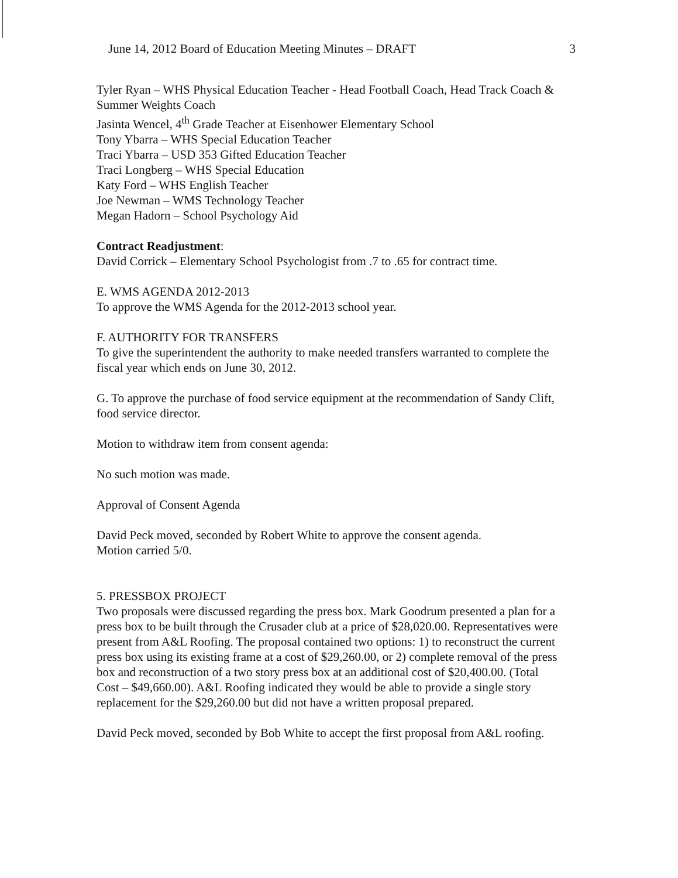June 14, 2012 Board of Education Meeting Minutes – DRAFT 3
Tyler Ryan – WHS Physical Education Teacher - Head Football Coach, Head Track Coach & Summer Weights Coach
Jasinta Wencel, 4<sup>th</sup> Grade Teacher at Eisenhower Elementary School
Tony Ybarra – WHS Special Education Teacher
Traci Ybarra – USD 353 Gifted Education Teacher
Traci Longberg – WHS Special Education
Katy Ford – WHS English Teacher
Joe Newman – WMS Technology Teacher
Megan Hadorn – School Psychology Aid
Contract Readjustment:
David Corrick – Elementary School Psychologist from .7 to .65 for contract time.
E. WMS AGENDA 2012-2013
To approve the WMS Agenda for the 2012-2013 school year.
F. AUTHORITY FOR TRANSFERS
To give the superintendent the authority to make needed transfers warranted to complete the fiscal year which ends on June 30, 2012.
G. To approve the purchase of food service equipment at the recommendation of Sandy Clift, food service director.
Motion to withdraw item from consent agenda:
No such motion was made.
Approval of Consent Agenda
David Peck moved, seconded by Robert White to approve the consent agenda.
Motion carried 5/0.
5. PRESSBOX PROJECT
Two proposals were discussed regarding the press box. Mark Goodrum presented a plan for a press box to be built through the Crusader club at a price of $28,020.00. Representatives were present from A&L Roofing. The proposal contained two options: 1) to reconstruct the current press box using its existing frame at a cost of $29,260.00, or 2) complete removal of the press box and reconstruction of a two story press box at an additional cost of $20,400.00. (Total Cost – $49,660.00). A&L Roofing indicated they would be able to provide a single story replacement for the $29,260.00 but did not have a written proposal prepared.
David Peck moved, seconded by Bob White to accept the first proposal from A&L roofing.